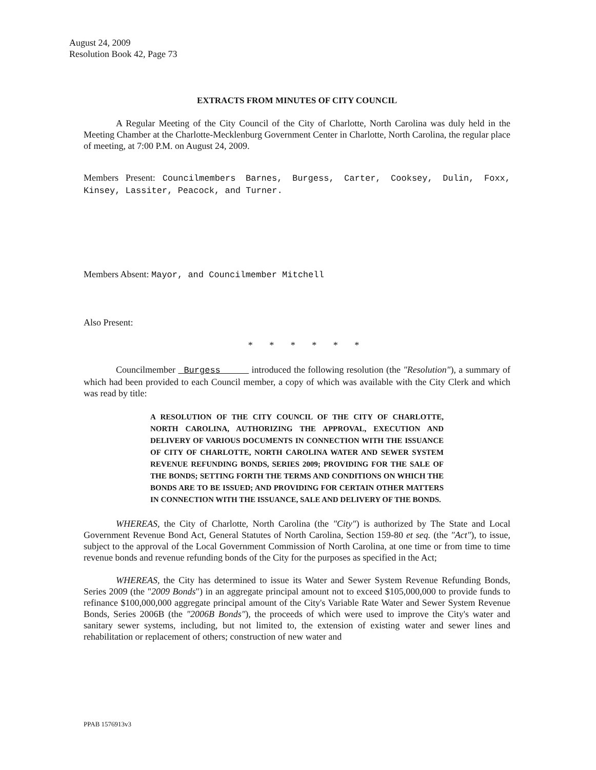August 24, 2009
Resolution Book 42, Page 73
EXTRACTS FROM MINUTES OF CITY COUNCIL
A Regular Meeting of the City Council of the City of Charlotte, North Carolina was duly held in the Meeting Chamber at the Charlotte-Mecklenburg Government Center in Charlotte, North Carolina, the regular place of meeting, at 7:00 P.M. on August 24, 2009.
Members Present: Councilmembers Barnes, Burgess, Carter, Cooksey, Dulin, Foxx, Kinsey, Lassiter, Peacock, and Turner.
Members Absent: Mayor, and Councilmember Mitchell
Also Present:
* * * * * *
Councilmember Burgess introduced the following resolution (the "Resolution"), a summary of which had been provided to each Council member, a copy of which was available with the City Clerk and which was read by title:
A RESOLUTION OF THE CITY COUNCIL OF THE CITY OF CHARLOTTE, NORTH CAROLINA, AUTHORIZING THE APPROVAL, EXECUTION AND DELIVERY OF VARIOUS DOCUMENTS IN CONNECTION WITH THE ISSUANCE OF CITY OF CHARLOTTE, NORTH CAROLINA WATER AND SEWER SYSTEM REVENUE REFUNDING BONDS, SERIES 2009; PROVIDING FOR THE SALE OF THE BONDS; SETTING FORTH THE TERMS AND CONDITIONS ON WHICH THE BONDS ARE TO BE ISSUED; AND PROVIDING FOR CERTAIN OTHER MATTERS IN CONNECTION WITH THE ISSUANCE, SALE AND DELIVERY OF THE BONDS.
WHEREAS, the City of Charlotte, North Carolina (the "City") is authorized by The State and Local Government Revenue Bond Act, General Statutes of North Carolina, Section 159-80 et seq. (the "Act"), to issue, subject to the approval of the Local Government Commission of North Carolina, at one time or from time to time revenue bonds and revenue refunding bonds of the City for the purposes as specified in the Act;
WHEREAS, the City has determined to issue its Water and Sewer System Revenue Refunding Bonds, Series 2009 (the "2009 Bonds") in an aggregate principal amount not to exceed $105,000,000 to provide funds to refinance $100,000,000 aggregate principal amount of the City's Variable Rate Water and Sewer System Revenue Bonds, Series 2006B (the "2006B Bonds"), the proceeds of which were used to improve the City's water and sanitary sewer systems, including, but not limited to, the extension of existing water and sewer lines and rehabilitation or replacement of others; construction of new water and
PPAB 1576913v3